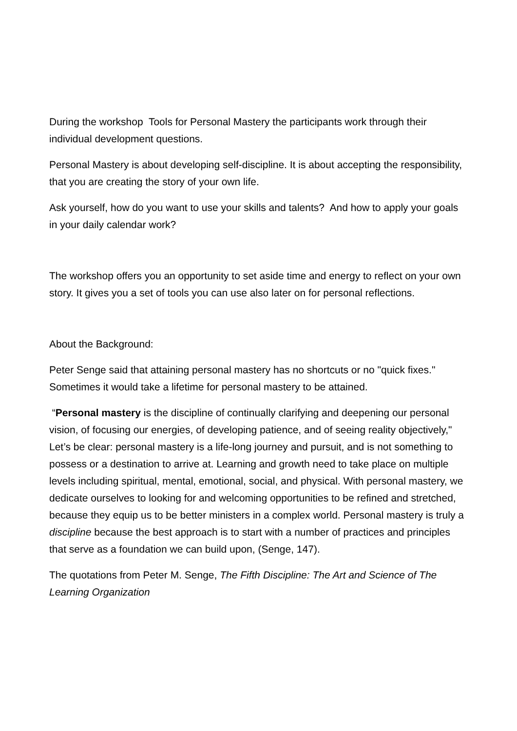During the workshop Tools for Personal Mastery the participants work through their individual development questions.
Personal Mastery is about developing self-discipline. It is about accepting the responsibility, that you are creating the story of your own life.
Ask yourself, how do you want to use your skills and talents? And how to apply your goals in your daily calendar work?
The workshop offers you an opportunity to set aside time and energy to reflect on your own story. It gives you a set of tools you can use also later on for personal reflections.
About the Background:
Peter Senge said that attaining personal mastery has no shortcuts or no "quick fixes." Sometimes it would take a lifetime for personal mastery to be attained.
“Personal mastery is the discipline of continually clarifying and deepening our personal vision, of focusing our energies, of developing patience, and of seeing reality objectively," Let’s be clear: personal mastery is a life-long journey and pursuit, and is not something to possess or a destination to arrive at. Learning and growth need to take place on multiple levels including spiritual, mental, emotional, social, and physical. With personal mastery, we dedicate ourselves to looking for and welcoming opportunities to be refined and stretched, because they equip us to be better ministers in a complex world. Personal mastery is truly a discipline because the best approach is to start with a number of practices and principles that serve as a foundation we can build upon, (Senge, 147).
The quotations from Peter M. Senge, The Fifth Discipline: The Art and Science of The Learning Organization